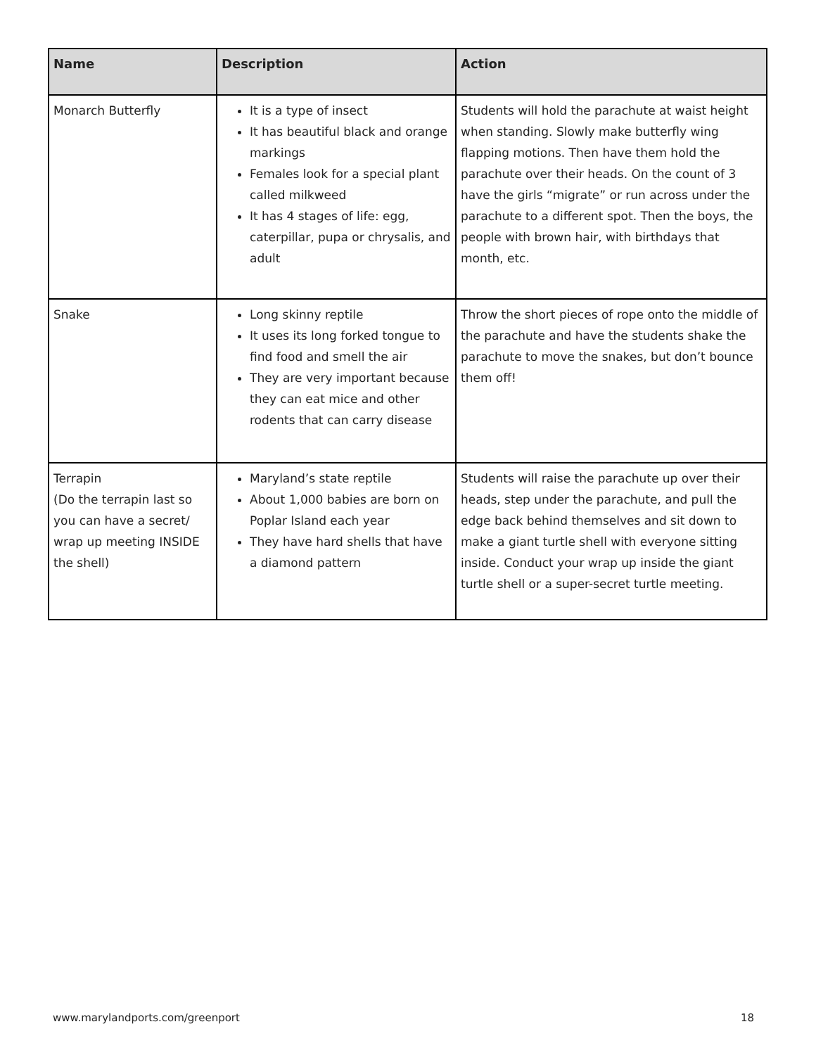| Name | Description | Action |
| --- | --- | --- |
| Monarch Butterfly | It is a type of insect It has beautiful black and orange markings Females look for a special plant called milkweed It has 4 stages of life: egg, caterpillar, pupa or chrysalis, and adult | Students will hold the parachute at waist height when standing. Slowly make butterfly wing flapping motions. Then have them hold the parachute over their heads. On the count of 3 have the girls “migrate” or run across under the parachute to a different spot. Then the boys, the people with brown hair, with birthdays that month, etc. |
| Snake | Long skinny reptile It uses its long forked tongue to find food and smell the air They are very important because they can eat mice and other rodents that can carry disease | Throw the short pieces of rope onto the middle of the parachute and have the students shake the parachute to move the snakes, but don’t bounce them off! |
| Terrapin (Do the terrapin last so you can have a secret/ wrap up meeting INSIDE the shell) | Maryland’s state reptile About 1,000 babies are born on Poplar Island each year They have hard shells that have a diamond pattern | Students will raise the parachute up over their heads, step under the parachute, and pull the edge back behind themselves and sit down to make a giant turtle shell with everyone sitting inside. Conduct your wrap up inside the giant turtle shell or a super-secret turtle meeting. |
www.marylandports.com/greenport 18